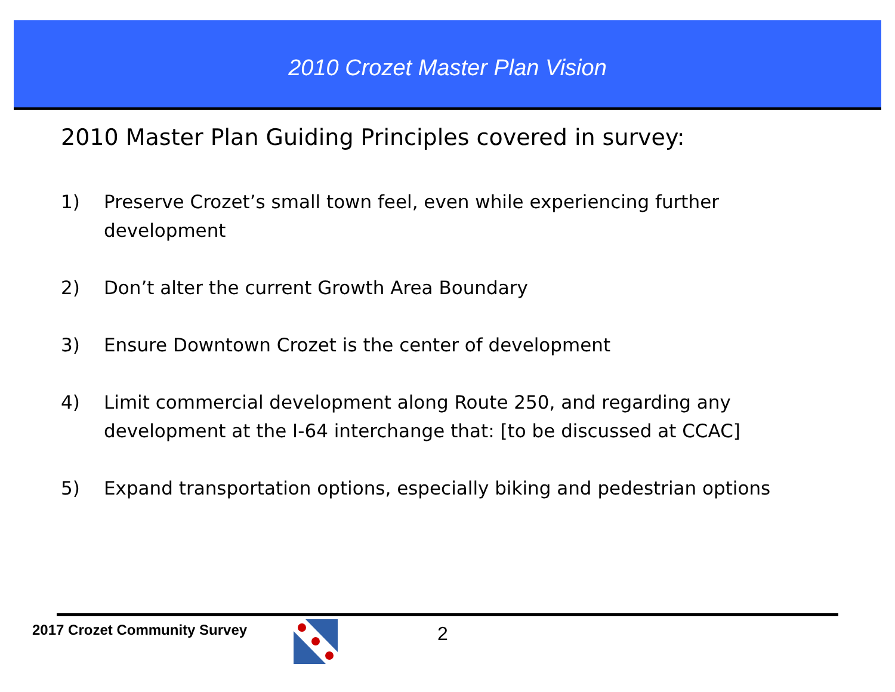2010 Crozet Master Plan Vision
2010 Master Plan Guiding Principles covered in survey:
1) Preserve Crozet’s small town feel, even while experiencing further development
2) Don’t alter the current Growth Area Boundary
3) Ensure Downtown Crozet is the center of development
4) Limit commercial development along Route 250, and regarding any development at the I-64 interchange that: [to be discussed at CCAC]
5) Expand transportation options, especially biking and pedestrian options
2017 Crozet Community Survey 2